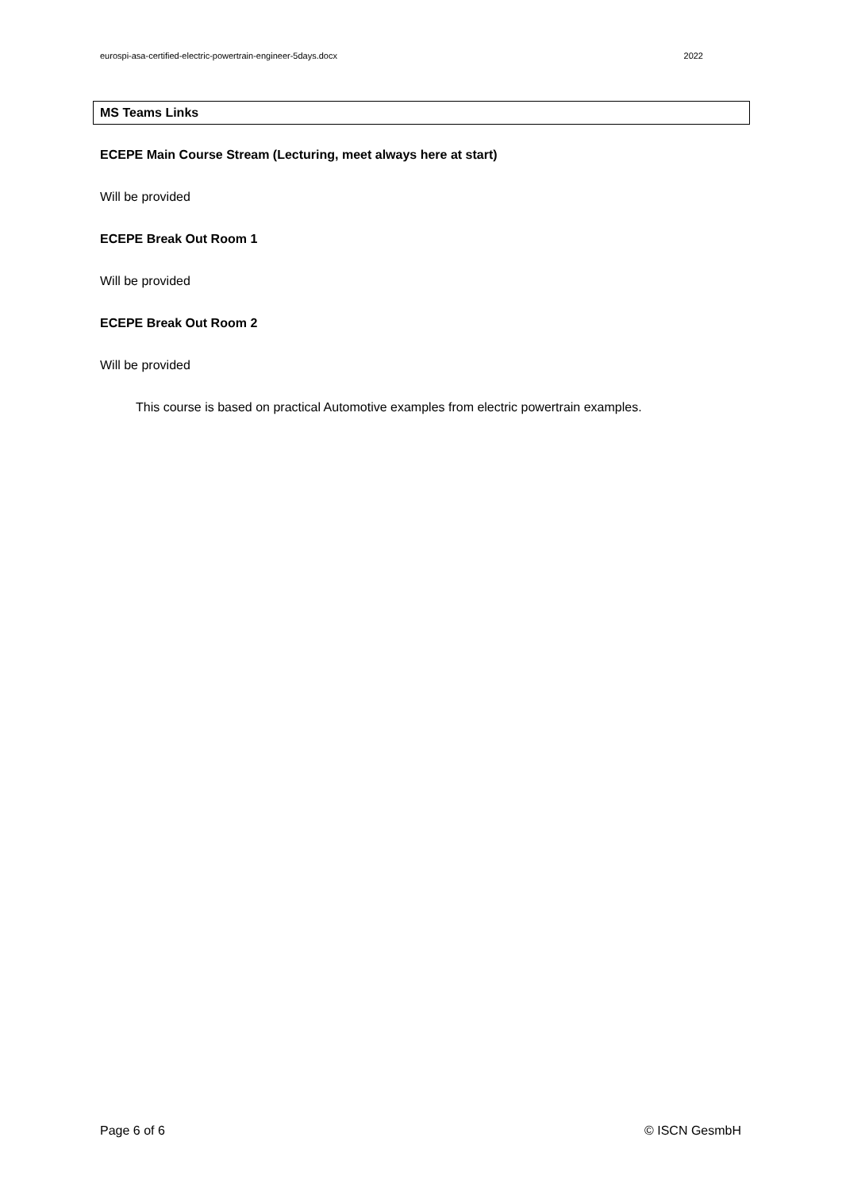eurospi-asa-certified-electric-powertrain-engineer-5days.docx 2022
MS Teams Links
ECEPE Main Course Stream (Lecturing, meet always here at start)
Will be provided
ECEPE Break Out Room 1
Will be provided
ECEPE Break Out Room 2
Will be provided
This course is based on practical Automotive examples from electric powertrain examples.
Page 6 of 6 © ISCN GesmbH